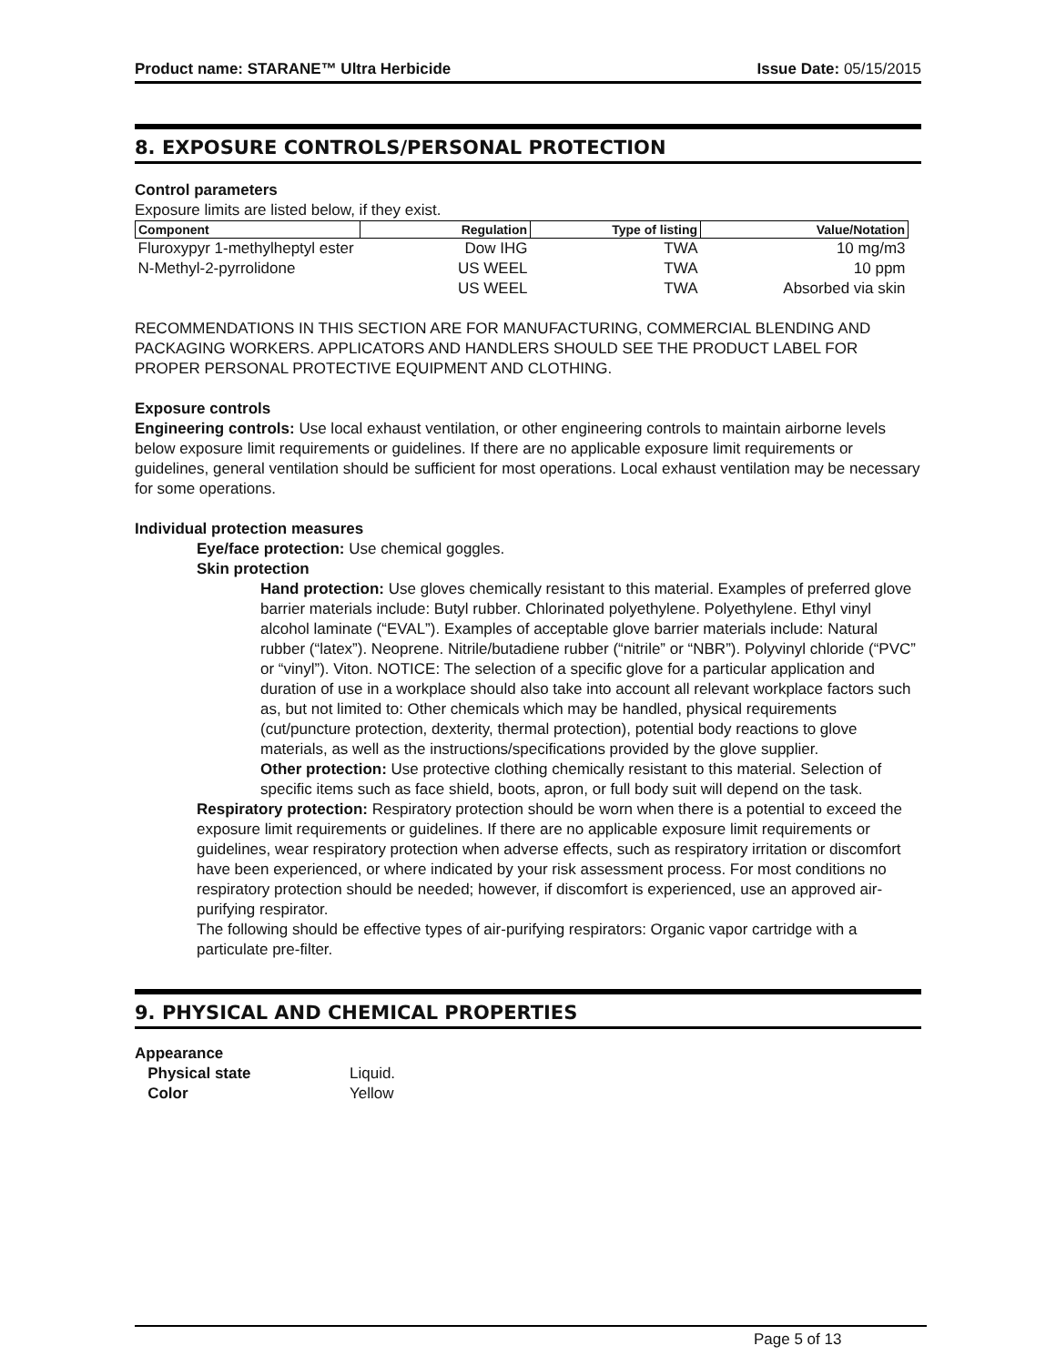Product name: STARANE™ Ultra Herbicide Issue Date: 05/15/2015
8. EXPOSURE CONTROLS/PERSONAL PROTECTION
Control parameters
Exposure limits are listed below, if they exist.
| Component | Regulation | Type of listing | Value/Notation |
| --- | --- | --- | --- |
| Fluroxypyr 1-methylheptyl ester | Dow IHG | TWA | 10 mg/m3 |
| N-Methyl-2-pyrrolidone | US WEEL | TWA | 10 ppm |
| | US WEEL | TWA | Absorbed via skin |
RECOMMENDATIONS IN THIS SECTION ARE FOR MANUFACTURING, COMMERCIAL BLENDING AND PACKAGING WORKERS. APPLICATORS AND HANDLERS SHOULD SEE THE PRODUCT LABEL FOR PROPER PERSONAL PROTECTIVE EQUIPMENT AND CLOTHING.
Exposure controls
Engineering controls: Use local exhaust ventilation, or other engineering controls to maintain airborne levels below exposure limit requirements or guidelines. If there are no applicable exposure limit requirements or guidelines, general ventilation should be sufficient for most operations. Local exhaust ventilation may be necessary for some operations.
Individual protection measures
Eye/face protection: Use chemical goggles.
Skin protection
Hand protection: Use gloves chemically resistant to this material. Examples of preferred glove barrier materials include: Butyl rubber. Chlorinated polyethylene. Polyethylene. Ethyl vinyl alcohol laminate (“EVAL”). Examples of acceptable glove barrier materials include: Natural rubber (“latex”). Neoprene. Nitrile/butadiene rubber (“nitrile” or “NBR”). Polyvinyl chloride (“PVC” or “vinyl”). Viton. NOTICE: The selection of a specific glove for a particular application and duration of use in a workplace should also take into account all relevant workplace factors such as, but not limited to: Other chemicals which may be handled, physical requirements (cut/puncture protection, dexterity, thermal protection), potential body reactions to glove materials, as well as the instructions/specifications provided by the glove supplier.
Other protection: Use protective clothing chemically resistant to this material. Selection of specific items such as face shield, boots, apron, or full body suit will depend on the task.
Respiratory protection: Respiratory protection should be worn when there is a potential to exceed the exposure limit requirements or guidelines. If there are no applicable exposure limit requirements or guidelines, wear respiratory protection when adverse effects, such as respiratory irritation or discomfort have been experienced, or where indicated by your risk assessment process. For most conditions no respiratory protection should be needed; however, if discomfort is experienced, use an approved air-purifying respirator.
The following should be effective types of air-purifying respirators: Organic vapor cartridge with a particulate pre-filter.
9. PHYSICAL AND CHEMICAL PROPERTIES
Appearance
| Physical state | Liquid. |
| Color | Yellow |
Page 5 of 13